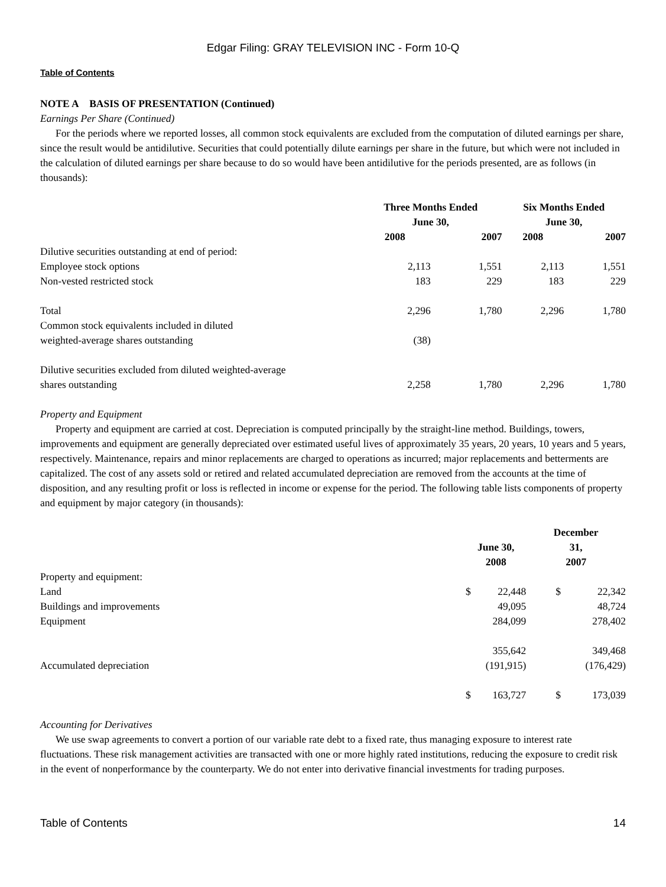Edgar Filing: GRAY TELEVISION INC - Form 10-Q
Table of Contents
NOTE A BASIS OF PRESENTATION (Continued)
Earnings Per Share (Continued)
For the periods where we reported losses, all common stock equivalents are excluded from the computation of diluted earnings per share, since the result would be antidilutive. Securities that could potentially dilute earnings per share in the future, but which were not included in the calculation of diluted earnings per share because to do so would have been antidilutive for the periods presented, are as follows (in thousands):
| | Three Months Ended June 30, | | Six Months Ended June 30, | |
| --- | --- | --- | --- | --- |
| | 2008 | 2007 | 2008 | 2007 |
| Dilutive securities outstanding at end of period: | | | | |
| Employee stock options | 2,113 | 1,551 | 2,113 | 1,551 |
| Non-vested restricted stock | 183 | 229 | 183 | 229 |
| Total | 2,296 | 1,780 | 2,296 | 1,780 |
| Common stock equivalents included in diluted weighted-average shares outstanding | (38) | | | |
| Dilutive securities excluded from diluted weighted-average shares outstanding | 2,258 | 1,780 | 2,296 | 1,780 |
Property and Equipment
Property and equipment are carried at cost. Depreciation is computed principally by the straight-line method. Buildings, towers, improvements and equipment are generally depreciated over estimated useful lives of approximately 35 years, 20 years, 10 years and 5 years, respectively. Maintenance, repairs and minor replacements are charged to operations as incurred; major replacements and betterments are capitalized. The cost of any assets sold or retired and related accumulated depreciation are removed from the accounts at the time of disposition, and any resulting profit or loss is reflected in income or expense for the period. The following table lists components of property and equipment by major category (in thousands):
| | June 30, 2008 | | December 31, 2007 | |
| --- | --- | --- | --- | --- |
| Property and equipment: | | | | |
| Land | $ | 22,448 | $ | 22,342 |
| Buildings and improvements | | 49,095 | | 48,724 |
| Equipment | | 284,099 | | 278,402 |
| | | 355,642 | | 349,468 |
| Accumulated depreciation | | (191,915) | | (176,429) |
| | $ | 163,727 | $ | 173,039 |
Accounting for Derivatives
We use swap agreements to convert a portion of our variable rate debt to a fixed rate, thus managing exposure to interest rate fluctuations. These risk management activities are transacted with one or more highly rated institutions, reducing the exposure to credit risk in the event of nonperformance by the counterparty. We do not enter into derivative financial investments for trading purposes.
Table of Contents 14